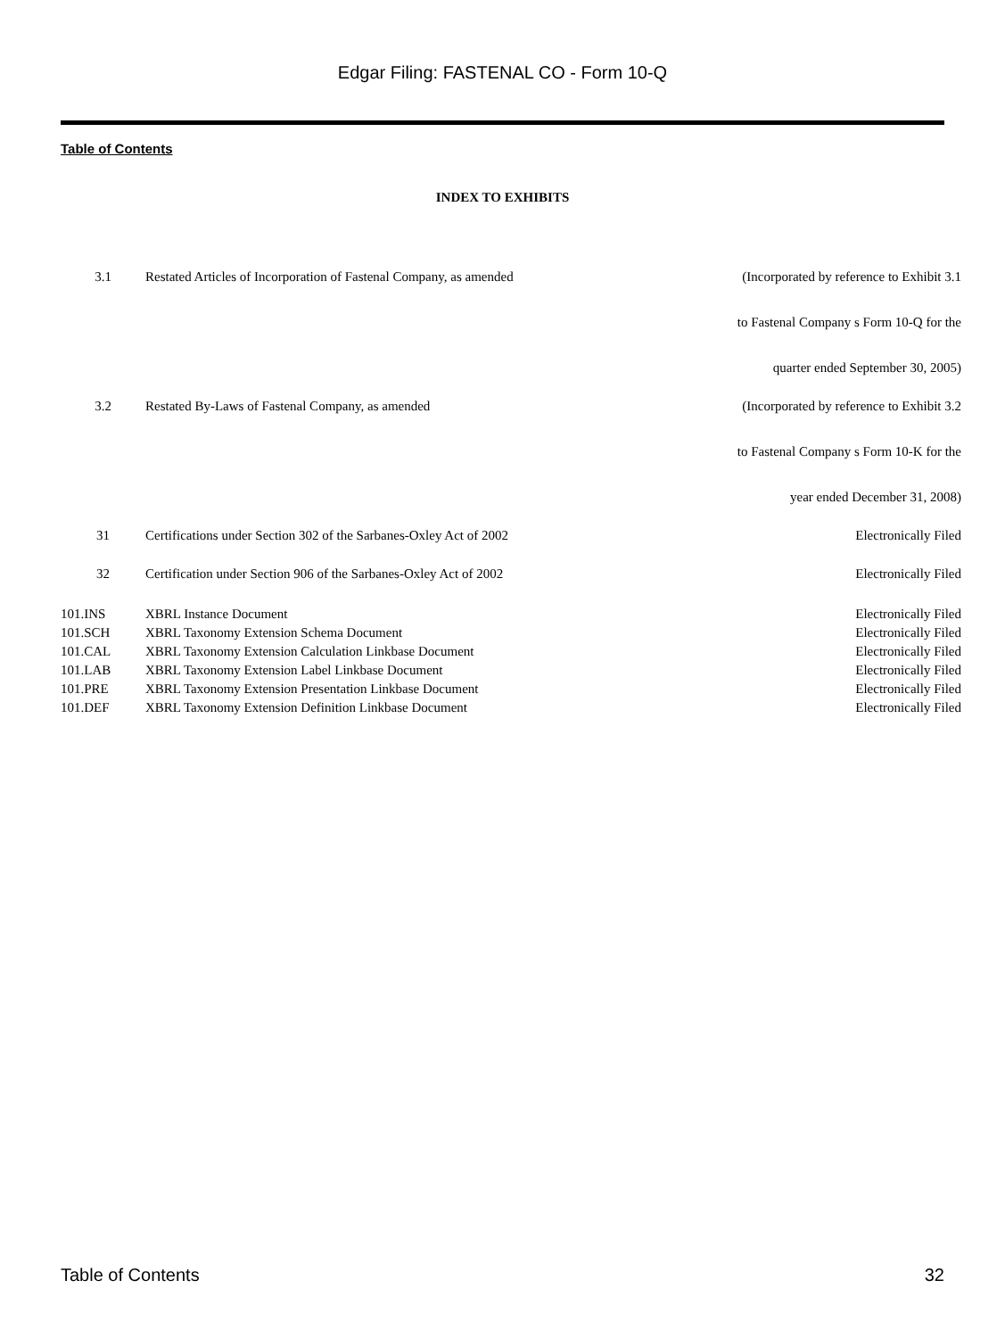Edgar Filing: FASTENAL CO - Form 10-Q
Table of Contents
INDEX TO EXHIBITS
| 3.1 | Restated Articles of Incorporation of Fastenal Company, as amended | (Incorporated by reference to Exhibit 3.1 to Fastenal Company s Form 10-Q for the quarter ended September 30, 2005) |
| 3.2 | Restated By-Laws of Fastenal Company, as amended | (Incorporated by reference to Exhibit 3.2 to Fastenal Company s Form 10-K for the year ended December 31, 2008) |
| 31 | Certifications under Section 302 of the Sarbanes-Oxley Act of 2002 | Electronically Filed |
| 32 | Certification under Section 906 of the Sarbanes-Oxley Act of 2002 | Electronically Filed |
| 101.INS | XBRL Instance Document | Electronically Filed |
| 101.SCH | XBRL Taxonomy Extension Schema Document | Electronically Filed |
| 101.CAL | XBRL Taxonomy Extension Calculation Linkbase Document | Electronically Filed |
| 101.LAB | XBRL Taxonomy Extension Label Linkbase Document | Electronically Filed |
| 101.PRE | XBRL Taxonomy Extension Presentation Linkbase Document | Electronically Filed |
| 101.DEF | XBRL Taxonomy Extension Definition Linkbase Document | Electronically Filed |
Table of Contents 32